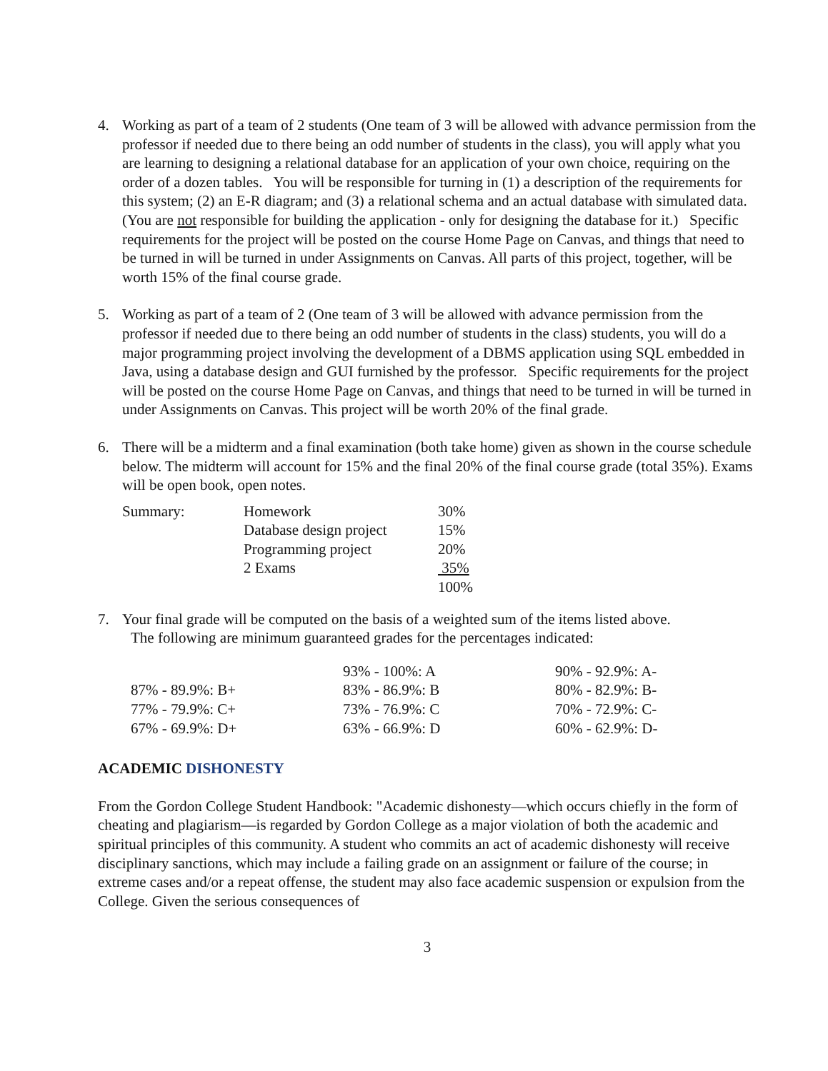4. Working as part of a team of 2 students (One team of 3 will be allowed with advance permission from the professor if needed due to there being an odd number of students in the class), you will apply what you are learning to designing a relational database for an application of your own choice, requiring on the order of a dozen tables. You will be responsible for turning in (1) a description of the requirements for this system; (2) an E-R diagram; and (3) a relational schema and an actual database with simulated data. (You are not responsible for building the application - only for designing the database for it.) Specific requirements for the project will be posted on the course Home Page on Canvas, and things that need to be turned in will be turned in under Assignments on Canvas. All parts of this project, together, will be worth 15% of the final course grade.
5. Working as part of a team of 2 (One team of 3 will be allowed with advance permission from the professor if needed due to there being an odd number of students in the class) students, you will do a major programming project involving the development of a DBMS application using SQL embedded in Java, using a database design and GUI furnished by the professor. Specific requirements for the project will be posted on the course Home Page on Canvas, and things that need to be turned in will be turned in under Assignments on Canvas. This project will be worth 20% of the final grade.
6. There will be a midterm and a final examination (both take home) given as shown in the course schedule below. The midterm will account for 15% and the final 20% of the final course grade (total 35%). Exams will be open book, open notes.
| Summary: | Homework | 30% |
| | Database design project | 15% |
| | Programming project | 20% |
| | 2 Exams | 35% |
| | | 100% |
7. Your final grade will be computed on the basis of a weighted sum of the items listed above.
The following are minimum guaranteed grades for the percentages indicated:
| | 93% - 100%: A | 90% - 92.9%: A- |
| 87% - 89.9%: B+ | 83% - 86.9%: B | 80% - 82.9%: B- |
| 77% - 79.9%: C+ | 73% - 76.9%: C | 70% - 72.9%: C- |
| 67% - 69.9%: D+ | 63% - 66.9%: D | 60% - 62.9%: D- |
ACADEMIC DISHONESTY
From the Gordon College Student Handbook: "Academic dishonesty—which occurs chiefly in the form of cheating and plagiarism—is regarded by Gordon College as a major violation of both the academic and spiritual principles of this community. A student who commits an act of academic dishonesty will receive disciplinary sanctions, which may include a failing grade on an assignment or failure of the course; in extreme cases and/or a repeat offense, the student may also face academic suspension or expulsion from the College. Given the serious consequences of
3